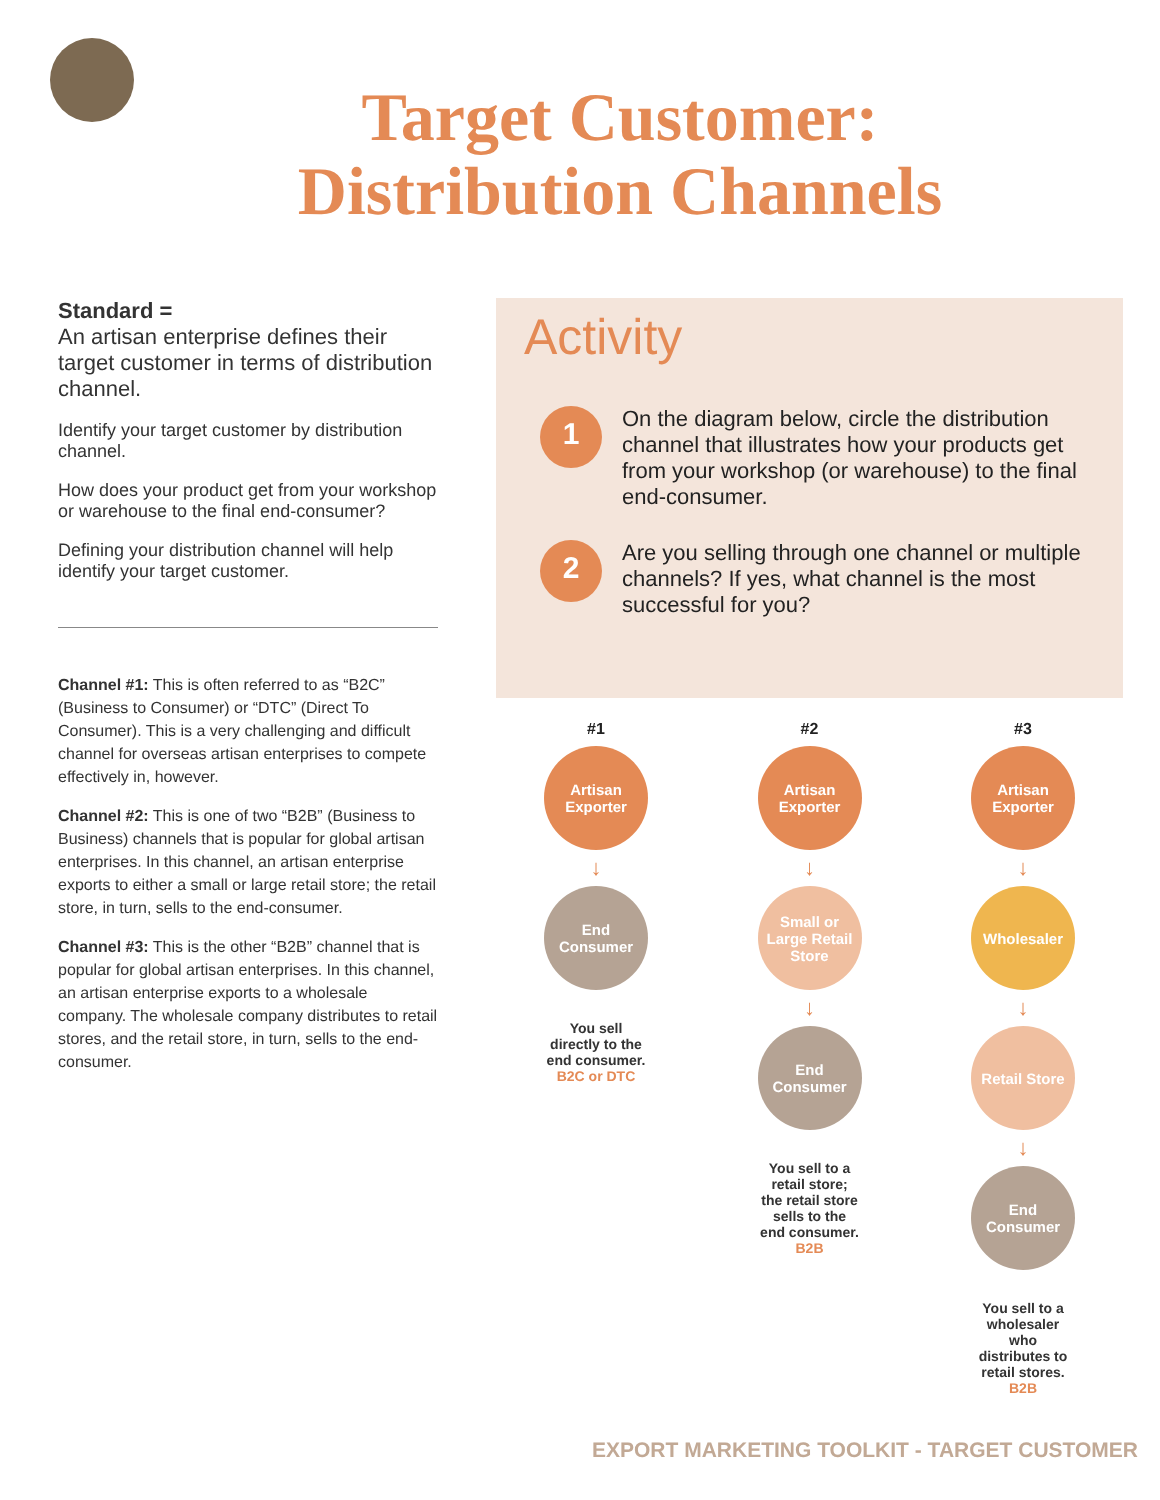Target Customer:
Distribution Channels
Standard =
An artisan enterprise defines their target customer in terms of distribution channel.
Identify your target customer by distribution channel.
How does your product get from your workshop or warehouse to the final end-consumer?
Defining your distribution channel will help identify your target customer.
Channel #1: This is often referred to as “B2C” (Business to Consumer) or “DTC” (Direct To Consumer). This is a very challenging and difficult channel for overseas artisan enterprises to compete effectively in, however.
Channel #2: This is one of two “B2B” (Business to Business) channels that is popular for global artisan enterprises. In this channel, an artisan enterprise exports to either a small or large retail store; the retail store, in turn, sells to the end-consumer.
Channel #3: This is the other “B2B” channel that is popular for global artisan enterprises. In this channel, an artisan enterprise exports to a wholesale company. The wholesale company distributes to retail stores, and the retail store, in turn, sells to the end-consumer.
Activity
1
On the diagram below, circle the distribution channel that illustrates how your products get from your workshop (or warehouse) to the final end-consumer.
2
Are you selling through one channel or multiple channels? If yes, what channel is the most successful for you?
#1
Artisan Exporter
↓
End Consumer
You sell directly to the end consumer. B2C or DTC
#2
Artisan Exporter
↓
Small or Large Retail Store
↓
End Consumer
You sell to a retail store; the retail store sells to the end consumer. B2B
#3
Artisan Exporter
↓
Wholesaler
↓
Retail Store
↓
End Consumer
You sell to a wholesaler who distributes to retail stores. B2B
EXPORT MARKETING TOOLKIT - TARGET CUSTOMER